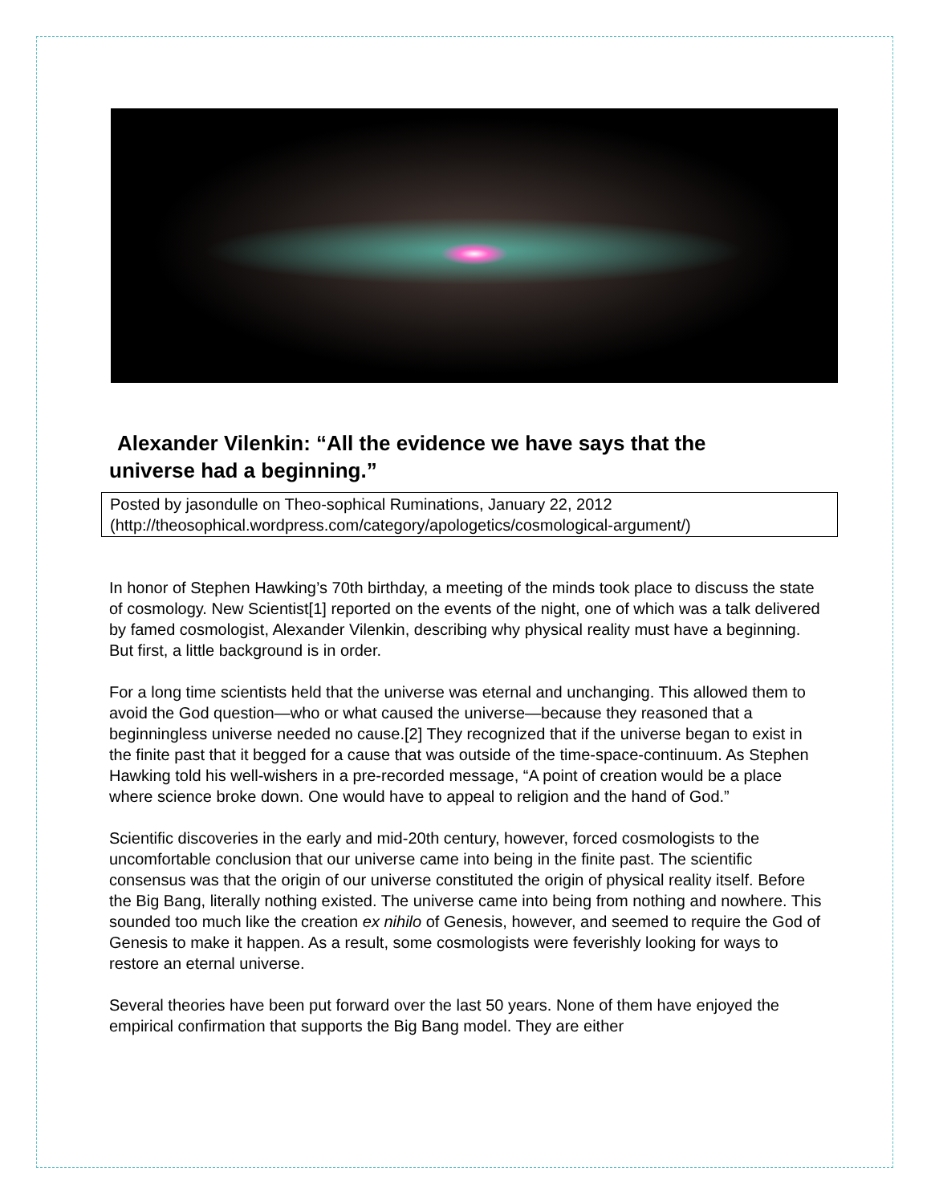Alexander Vilenkin: “All the evidence we have says that the
universe had a beginning.”
Posted by jasondulle on Theo-sophical Ruminations, January 22, 2012
(http://theosophical.wordpress.com/category/apologetics/cosmological-argument/)
In honor of Stephen Hawking’s 70th birthday, a meeting of the minds took place to discuss the state of cosmology. New Scientist[1] reported on the events of the night, one of which was a talk delivered by famed cosmologist, Alexander Vilenkin, describing why physical reality must have a beginning. But first, a little background is in order.
For a long time scientists held that the universe was eternal and unchanging. This allowed them to avoid the God question—who or what caused the universe—because they reasoned that a beginningless universe needed no cause.[2] They recognized that if the universe began to exist in the finite past that it begged for a cause that was outside of the time-space-continuum. As Stephen Hawking told his well-wishers in a pre-recorded message, “A point of creation would be a place where science broke down. One would have to appeal to religion and the hand of God.”
Scientific discoveries in the early and mid-20th century, however, forced cosmologists to the uncomfortable conclusion that our universe came into being in the finite past. The scientific consensus was that the origin of our universe constituted the origin of physical reality itself. Before the Big Bang, literally nothing existed. The universe came into being from nothing and nowhere. This sounded too much like the creation ex nihilo of Genesis, however, and seemed to require the God of Genesis to make it happen. As a result, some cosmologists were feverishly looking for ways to restore an eternal universe.
Several theories have been put forward over the last 50 years. None of them have enjoyed the empirical confirmation that supports the Big Bang model. They are either